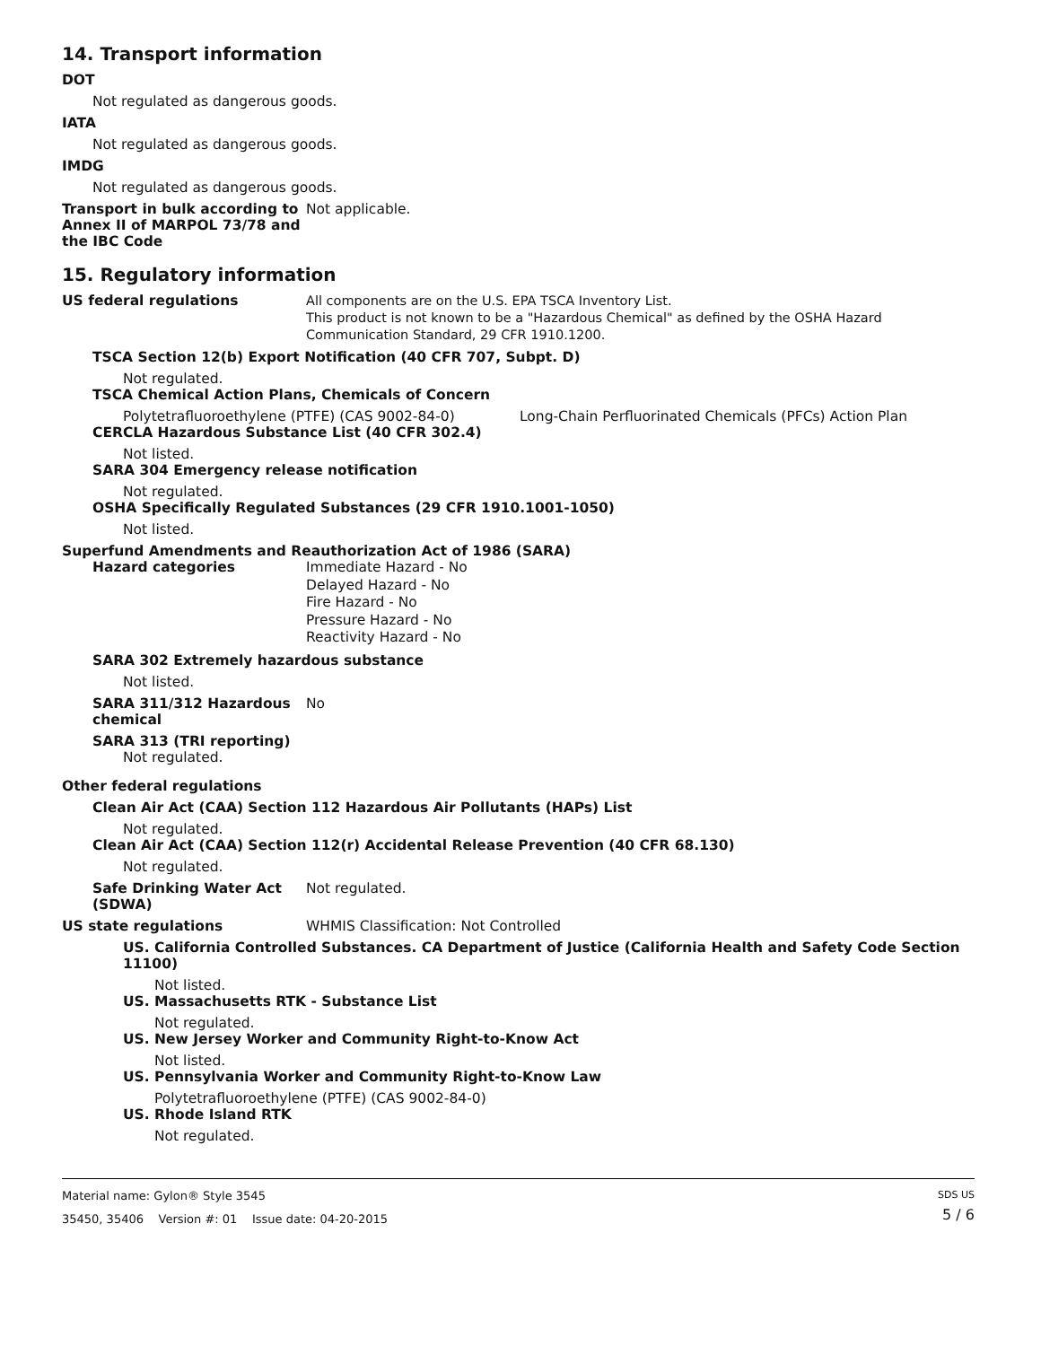14. Transport information
DOT
Not regulated as dangerous goods.
IATA
Not regulated as dangerous goods.
IMDG
Not regulated as dangerous goods.
Transport in bulk according to
Annex II of MARPOL 73/78 and
the IBC Code
Not applicable.
15. Regulatory information
US federal regulations
All components are on the U.S. EPA TSCA Inventory List.
This product is not known to be a "Hazardous Chemical" as defined by the OSHA Hazard
Communication Standard, 29 CFR 1910.1200.
TSCA Section 12(b) Export Notification (40 CFR 707, Subpt. D)
Not regulated.
TSCA Chemical Action Plans, Chemicals of Concern
Polytetrafluoroethylene (PTFE) (CAS 9002-84-0) Long-Chain Perfluorinated Chemicals (PFCs) Action Plan
CERCLA Hazardous Substance List (40 CFR 302.4)
Not listed.
SARA 304 Emergency release notification
Not regulated.
OSHA Specifically Regulated Substances (29 CFR 1910.1001-1050)
Not listed.
Superfund Amendments and Reauthorization Act of 1986 (SARA)
Hazard categories
Immediate Hazard - No
Delayed Hazard - No
Fire Hazard - No
Pressure Hazard - No
Reactivity Hazard - No
SARA 302 Extremely hazardous substance
Not listed.
SARA 311/312 Hazardous
chemical
No
SARA 313 (TRI reporting)
Not regulated.
Other federal regulations
Clean Air Act (CAA) Section 112 Hazardous Air Pollutants (HAPs) List
Not regulated.
Clean Air Act (CAA) Section 112(r) Accidental Release Prevention (40 CFR 68.130)
Not regulated.
Safe Drinking Water Act
(SDWA)
Not regulated.
US state regulations WHMIS Classification: Not Controlled
US. California Controlled Substances. CA Department of Justice (California Health and Safety Code Section 11100)
Not listed.
US. Massachusetts RTK - Substance List
Not regulated.
US. New Jersey Worker and Community Right-to-Know Act
Not listed.
US. Pennsylvania Worker and Community Right-to-Know Law
Polytetrafluoroethylene (PTFE) (CAS 9002-84-0)
US. Rhode Island RTK
Not regulated.
Material name: Gylon® Style 3545
35450, 35406 Version #: 01 Issue date: 04-20-2015
SDS US
5 / 6